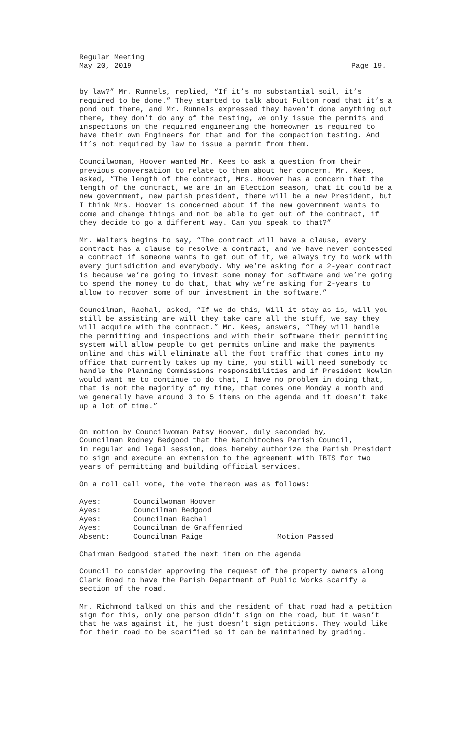Regular Meeting
May 20, 2019 Page 19.
by law?” Mr. Runnels, replied, “If it’s no substantial soil, it’s required to be done.” They started to talk about Fulton road that it’s a pond out there, and Mr. Runnels expressed they haven’t done anything out there, they don’t do any of the testing, we only issue the permits and inspections on the required engineering the homeowner is required to have their own Engineers for that and for the compaction testing. And it’s not required by law to issue a permit from them.
Councilwoman, Hoover wanted Mr. Kees to ask a question from their previous conversation to relate to them about her concern. Mr. Kees, asked, “The length of the contract, Mrs. Hoover has a concern that the length of the contract, we are in an Election season, that it could be a new government, new parish president, there will be a new President, but I think Mrs. Hoover is concerned about if the new government wants to come and change things and not be able to get out of the contract, if they decide to go a different way. Can you speak to that?”
Mr. Walters begins to say, “The contract will have a clause, every contract has a clause to resolve a contract, and we have never contested a contract if someone wants to get out of it, we always try to work with every jurisdiction and everybody. Why we’re asking for a 2-year contract is because we’re going to invest some money for software and we’re going to spend the money to do that, that why we’re asking for 2-years to allow to recover some of our investment in the software.”
Councilman, Rachal, asked, “If we do this, Will it stay as is, will you still be assisting are will they take care all the stuff, we say they will acquire with the contract.” Mr. Kees, answers, “They will handle the permitting and inspections and with their software their permitting system will allow people to get permits online and make the payments online and this will eliminate all the foot traffic that comes into my office that currently takes up my time, you still will need somebody to handle the Planning Commissions responsibilities and if President Nowlin would want me to continue to do that, I have no problem in doing that, that is not the majority of my time, that comes one Monday a month and we generally have around 3 to 5 items on the agenda and it doesn’t take up a lot of time.”
On motion by Councilwoman Patsy Hoover, duly seconded by,
Councilman Rodney Bedgood that the Natchitoches Parish Council,
in regular and legal session, does hereby authorize the Parish President to sign and execute an extension to the agreement with IBTS for two years of permitting and building official services.
On a roll call vote, the vote thereon was as follows:
| Ayes: | Councilwoman Hoover | |
| Ayes: | Councilman Bedgood | |
| Ayes: | Councilman Rachal | |
| Ayes: | Councilman de Graffenried | |
| Absent: | Councilman Paige | Motion Passed |
Chairman Bedgood stated the next item on the agenda
Council to consider approving the request of the property owners along Clark Road to have the Parish Department of Public Works scarify a section of the road.
Mr. Richmond talked on this and the resident of that road had a petition sign for this, only one person didn’t sign on the road, but it wasn’t that he was against it, he just doesn’t sign petitions. They would like for their road to be scarified so it can be maintained by grading.